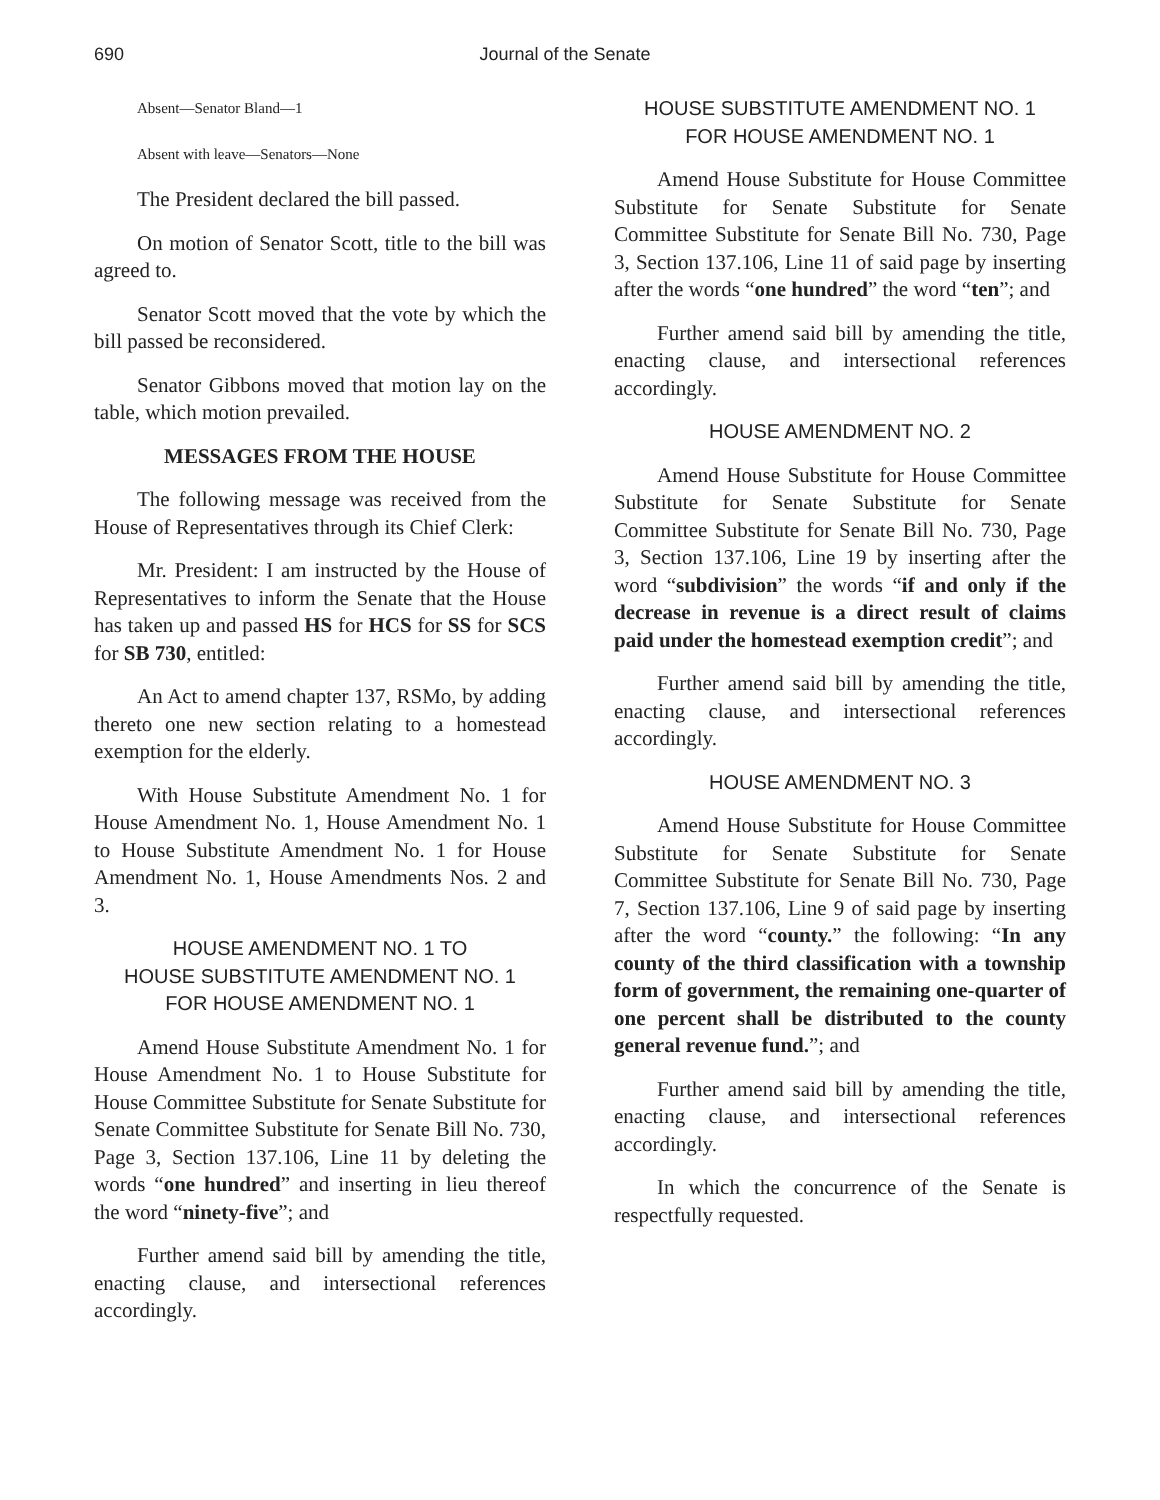690 Journal of the Senate
Absent—Senator Bland—1
Absent with leave—Senators—None
The President declared the bill passed.
On motion of Senator Scott, title to the bill was agreed to.
Senator Scott moved that the vote by which the bill passed be reconsidered.
Senator Gibbons moved that motion lay on the table, which motion prevailed.
MESSAGES FROM THE HOUSE
The following message was received from the House of Representatives through its Chief Clerk:
Mr. President: I am instructed by the House of Representatives to inform the Senate that the House has taken up and passed HS for HCS for SS for SCS for SB 730, entitled:
An Act to amend chapter 137, RSMo, by adding thereto one new section relating to a homestead exemption for the elderly.
With House Substitute Amendment No. 1 for House Amendment No. 1, House Amendment No. 1 to House Substitute Amendment No. 1 for House Amendment No. 1, House Amendments Nos. 2 and 3.
HOUSE AMENDMENT NO. 1 TO
HOUSE SUBSTITUTE AMENDMENT NO. 1
FOR HOUSE AMENDMENT NO. 1
Amend House Substitute Amendment No. 1 for House Amendment No. 1 to House Substitute for House Committee Substitute for Senate Substitute for Senate Committee Substitute for Senate Bill No. 730, Page 3, Section 137.106, Line 11 by deleting the words “one hundred” and inserting in lieu thereof the word “ninety-five”; and
Further amend said bill by amending the title, enacting clause, and intersectional references accordingly.
HOUSE SUBSTITUTE AMENDMENT NO. 1
FOR HOUSE AMENDMENT NO. 1
Amend House Substitute for House Committee Substitute for Senate Substitute for Senate Committee Substitute for Senate Bill No. 730, Page 3, Section 137.106, Line 11 of said page by inserting after the words “one hundred” the word “ten”; and
Further amend said bill by amending the title, enacting clause, and intersectional references accordingly.
HOUSE AMENDMENT NO. 2
Amend House Substitute for House Committee Substitute for Senate Substitute for Senate Committee Substitute for Senate Bill No. 730, Page 3, Section 137.106, Line 19 by inserting after the word “subdivision” the words “if and only if the decrease in revenue is a direct result of claims paid under the homestead exemption credit”; and
Further amend said bill by amending the title, enacting clause, and intersectional references accordingly.
HOUSE AMENDMENT NO. 3
Amend House Substitute for House Committee Substitute for Senate Substitute for Senate Committee Substitute for Senate Bill No. 730, Page 7, Section 137.106, Line 9 of said page by inserting after the word “county.” the following: “In any county of the third classification with a township form of government, the remaining one-quarter of one percent shall be distributed to the county general revenue fund.”; and
Further amend said bill by amending the title, enacting clause, and intersectional references accordingly.
In which the concurrence of the Senate is respectfully requested.